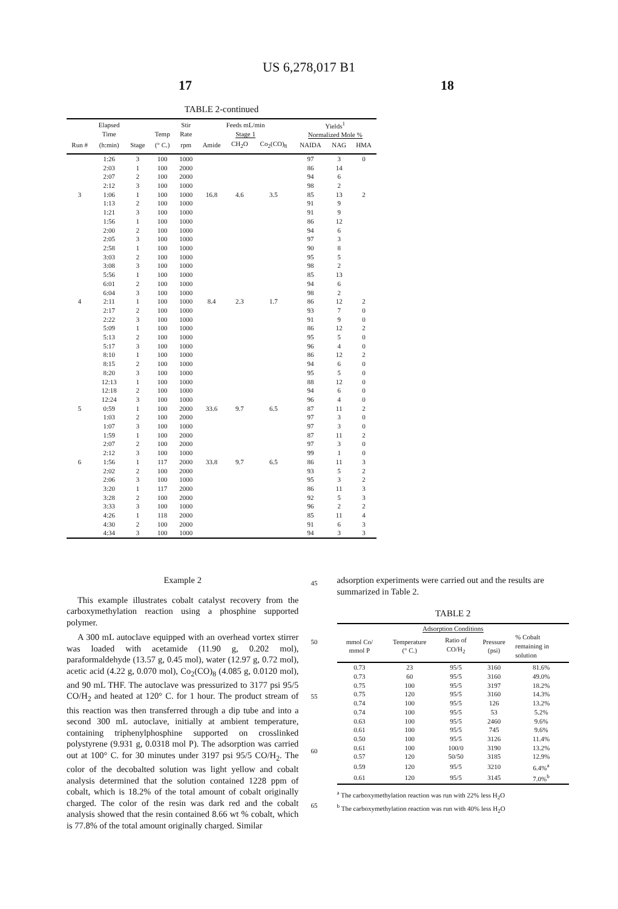US 6,278,017 B1
17 18
TABLE 2-continued
| | Elapsed Time | | Temp | Stir Rate | Feeds mL/min Stage 1 | | | Yields<sup>1</sup> Normalized Mole % | | |
| --- | --- | --- | --- | --- | --- | --- | --- | --- | --- | --- |
| Run # | (h:min) | Stage | (° C.) | rpm | Amide | CH<sub>2</sub>O | Co<sub>2</sub>(CO)<sub>8</sub> | NAIDA | NAG | HMA |
| | 1:26 | 3 | 100 | 1000 | | | | 97 | 3 | 0 |
| | 2:03 | 1 | 100 | 2000 | | | | 86 | 14 | |
| | 2:07 | 2 | 100 | 2000 | | | | 94 | 6 | |
| | 2:12 | 3 | 100 | 1000 | | | | 98 | 2 | |
| 3 | 1:06 | 1 | 100 | 1000 | 16.8 | 4.6 | 3.5 | 85 | 13 | 2 |
| | 1:13 | 2 | 100 | 1000 | | | | 91 | 9 | |
| | 1:21 | 3 | 100 | 1000 | | | | 91 | 9 | |
| | 1:56 | 1 | 100 | 1000 | | | | 86 | 12 | |
| | 2:00 | 2 | 100 | 1000 | | | | 94 | 6 | |
| | 2:05 | 3 | 100 | 1000 | | | | 97 | 3 | |
| | 2:58 | 1 | 100 | 1000 | | | | 90 | 8 | |
| | 3:03 | 2 | 100 | 1000 | | | | 95 | 5 | |
| | 3:08 | 3 | 100 | 1000 | | | | 98 | 2 | |
| | 5:56 | 1 | 100 | 1000 | | | | 85 | 13 | |
| | 6:01 | 2 | 100 | 1000 | | | | 94 | 6 | |
| | 6:04 | 3 | 100 | 1000 | | | | 98 | 2 | |
| 4 | 2:11 | 1 | 100 | 1000 | 8.4 | 2.3 | 1.7 | 86 | 12 | 2 |
| | 2:17 | 2 | 100 | 1000 | | | | 93 | 7 | 0 |
| | 2:22 | 3 | 100 | 1000 | | | | 91 | 9 | 0 |
| | 5:09 | 1 | 100 | 1000 | | | | 86 | 12 | 2 |
| | 5:13 | 2 | 100 | 1000 | | | | 95 | 5 | 0 |
| | 5:17 | 3 | 100 | 1000 | | | | 96 | 4 | 0 |
| | 8:10 | 1 | 100 | 1000 | | | | 86 | 12 | 2 |
| | 8:15 | 2 | 100 | 1000 | | | | 94 | 6 | 0 |
| | 8:20 | 3 | 100 | 1000 | | | | 95 | 5 | 0 |
| | 12:13 | 1 | 100 | 1000 | | | | 88 | 12 | 0 |
| | 12:18 | 2 | 100 | 1000 | | | | 94 | 6 | 0 |
| | 12:24 | 3 | 100 | 1000 | | | | 96 | 4 | 0 |
| 5 | 0:59 | 1 | 100 | 2000 | 33.6 | 9.7 | 6.5 | 87 | 11 | 2 |
| | 1:03 | 2 | 100 | 2000 | | | | 97 | 3 | 0 |
| | 1:07 | 3 | 100 | 1000 | | | | 97 | 3 | 0 |
| | 1:59 | 1 | 100 | 2000 | | | | 87 | 11 | 2 |
| | 2:07 | 2 | 100 | 2000 | | | | 97 | 3 | 0 |
| | 2:12 | 3 | 100 | 1000 | | | | 99 | 1 | 0 |
| 6 | 1:56 | 1 | 117 | 2000 | 33.8 | 9.7 | 6.5 | 86 | 11 | 3 |
| | 2:02 | 2 | 100 | 2000 | | | | 93 | 5 | 2 |
| | 2:06 | 3 | 100 | 1000 | | | | 95 | 3 | 2 |
| | 3:20 | 1 | 117 | 2000 | | | | 86 | 11 | 3 |
| | 3:28 | 2 | 100 | 2000 | | | | 92 | 5 | 3 |
| | 3:33 | 3 | 100 | 1000 | | | | 96 | 2 | 2 |
| | 4:26 | 1 | 118 | 2000 | | | | 85 | 11 | 4 |
| | 4:30 | 2 | 100 | 2000 | | | | 91 | 6 | 3 |
| | 4:34 | 3 | 100 | 1000 | | | | 94 | 3 | 3 |
Example 2
This example illustrates cobalt catalyst recovery from the carboxymethylation reaction using a phosphine supported polymer.
A 300 mL autoclave equipped with an overhead vortex stirrer was loaded with acetamide (11.90 g, 0.202 mol), paraformaldehyde (13.57 g, 0.45 mol), water (12.97 g, 0.72 mol), acetic acid (4.22 g, 0.070 mol), Co<sub>2</sub>(CO)<sub>8</sub> (4.085 g, 0.0120 mol), and 90 mL THF. The autoclave was pressurized to 3177 psi 95/5 CO/H<sub>2</sub> and heated at 120° C. for 1 hour. The product stream of this reaction was then transferred through a dip tube and into a second 300 mL autoclave, initially at ambient temperature, containing triphenylphosphine supported on crosslinked polystyrene (9.931 g, 0.0318 mol P). The adsorption was carried out at 100° C. for 30 minutes under 3197 psi 95/5 CO/H<sub>2</sub>. The color of the decobalted solution was light yellow and cobalt analysis determined that the solution contained 1228 ppm of cobalt, which is 18.2% of the total amount of cobalt originally charged. The color of the resin was dark red and the cobalt analysis showed that the resin contained 8.66 wt % cobalt, which is 77.8% of the total amount originally charged. Similar
45
50
55
60
65
adsorption experiments were carried out and the results are summarized in Table 2.
TABLE 2
| Adsorption Conditions | | | | |
| --- | --- | --- | --- | --- |
| mmol Co/ mmol P | Temperature (° C.) | Ratio of CO/H<sub>2</sub> | Pressure (psi) | % Cobalt remaining in solution |
| 0.73 | 23 | 95/5 | 3160 | 81.6% |
| 0.73 | 60 | 95/5 | 3160 | 49.0% |
| 0.75 | 100 | 95/5 | 3197 | 18.2% |
| 0.75 | 120 | 95/5 | 3160 | 14.3% |
| 0.74 | 100 | 95/5 | 126 | 13.2% |
| 0.74 | 100 | 95/5 | 53 | 5.2% |
| 0.63 | 100 | 95/5 | 2460 | 9.6% |
| 0.61 | 100 | 95/5 | 745 | 9.6% |
| 0.50 | 100 | 95/5 | 3126 | 11.4% |
| 0.61 | 100 | 100/0 | 3190 | 13.2% |
| 0.57 | 120 | 50/50 | 3185 | 12.9% |
| 0.59 | 120 | 95/5 | 3210 | 6.4%<sup>a</sup> |
| 0.61 | 120 | 95/5 | 3145 | 7.0%<sup>b</sup> |
<sup>a</sup> The carboxymethylation reaction was run with 22% less H<sub>2</sub>O
<sup>b</sup> The carboxymethylation reaction was run with 40% less H<sub>2</sub>O